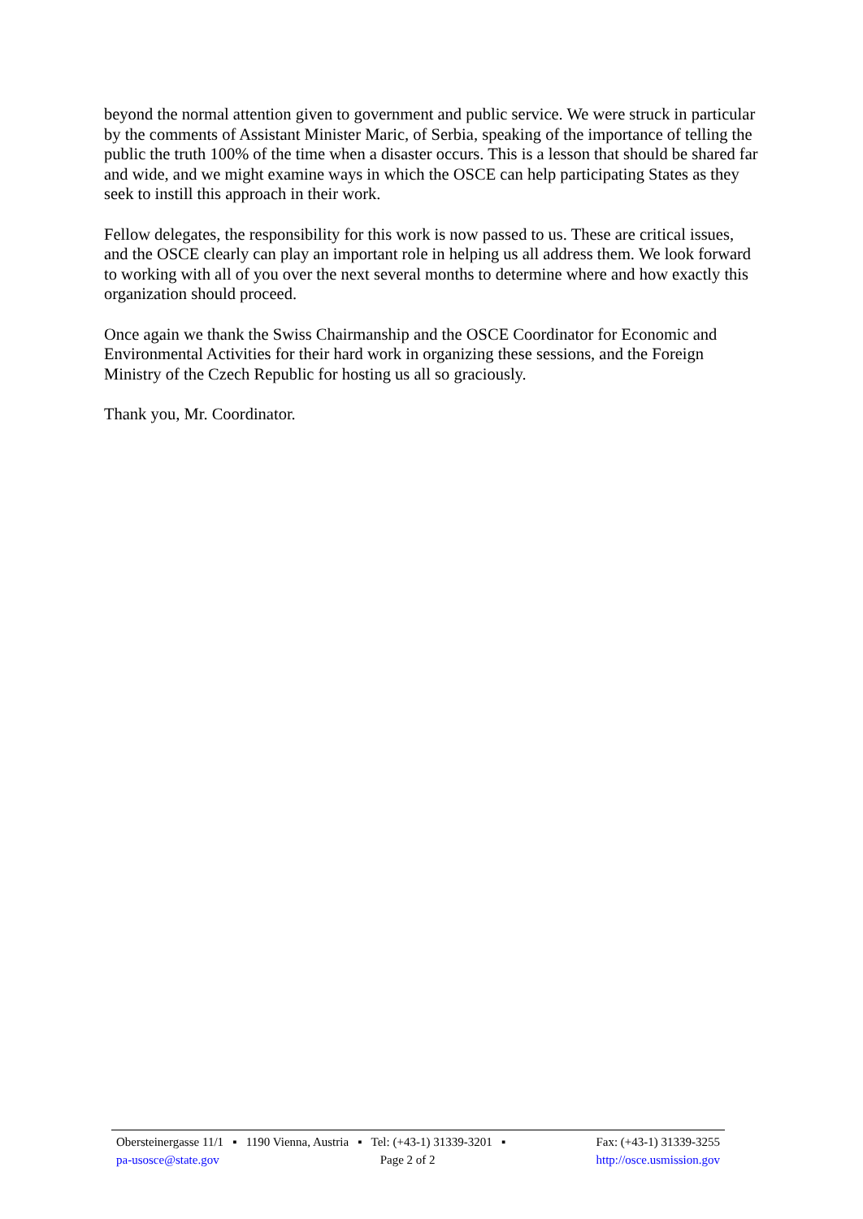beyond the normal attention given to government and public service. We were struck in particular by the comments of Assistant Minister Maric, of Serbia, speaking of the importance of telling the public the truth 100% of the time when a disaster occurs. This is a lesson that should be shared far and wide, and we might examine ways in which the OSCE can help participating States as they seek to instill this approach in their work.
Fellow delegates, the responsibility for this work is now passed to us. These are critical issues, and the OSCE clearly can play an important role in helping us all address them. We look forward to working with all of you over the next several months to determine where and how exactly this organization should proceed.
Once again we thank the Swiss Chairmanship and the OSCE Coordinator for Economic and Environmental Activities for their hard work in organizing these sessions, and the Foreign Ministry of the Czech Republic for hosting us all so graciously.
Thank you, Mr. Coordinator.
Obersteinergasse 11/1 ▪ 1190 Vienna, Austria ▪ Tel: (+43-1) 31339-3201 ▪ Fax: (+43-1) 31339-3255
pa-usosce@state.gov Page 2 of 2 http://osce.usmission.gov